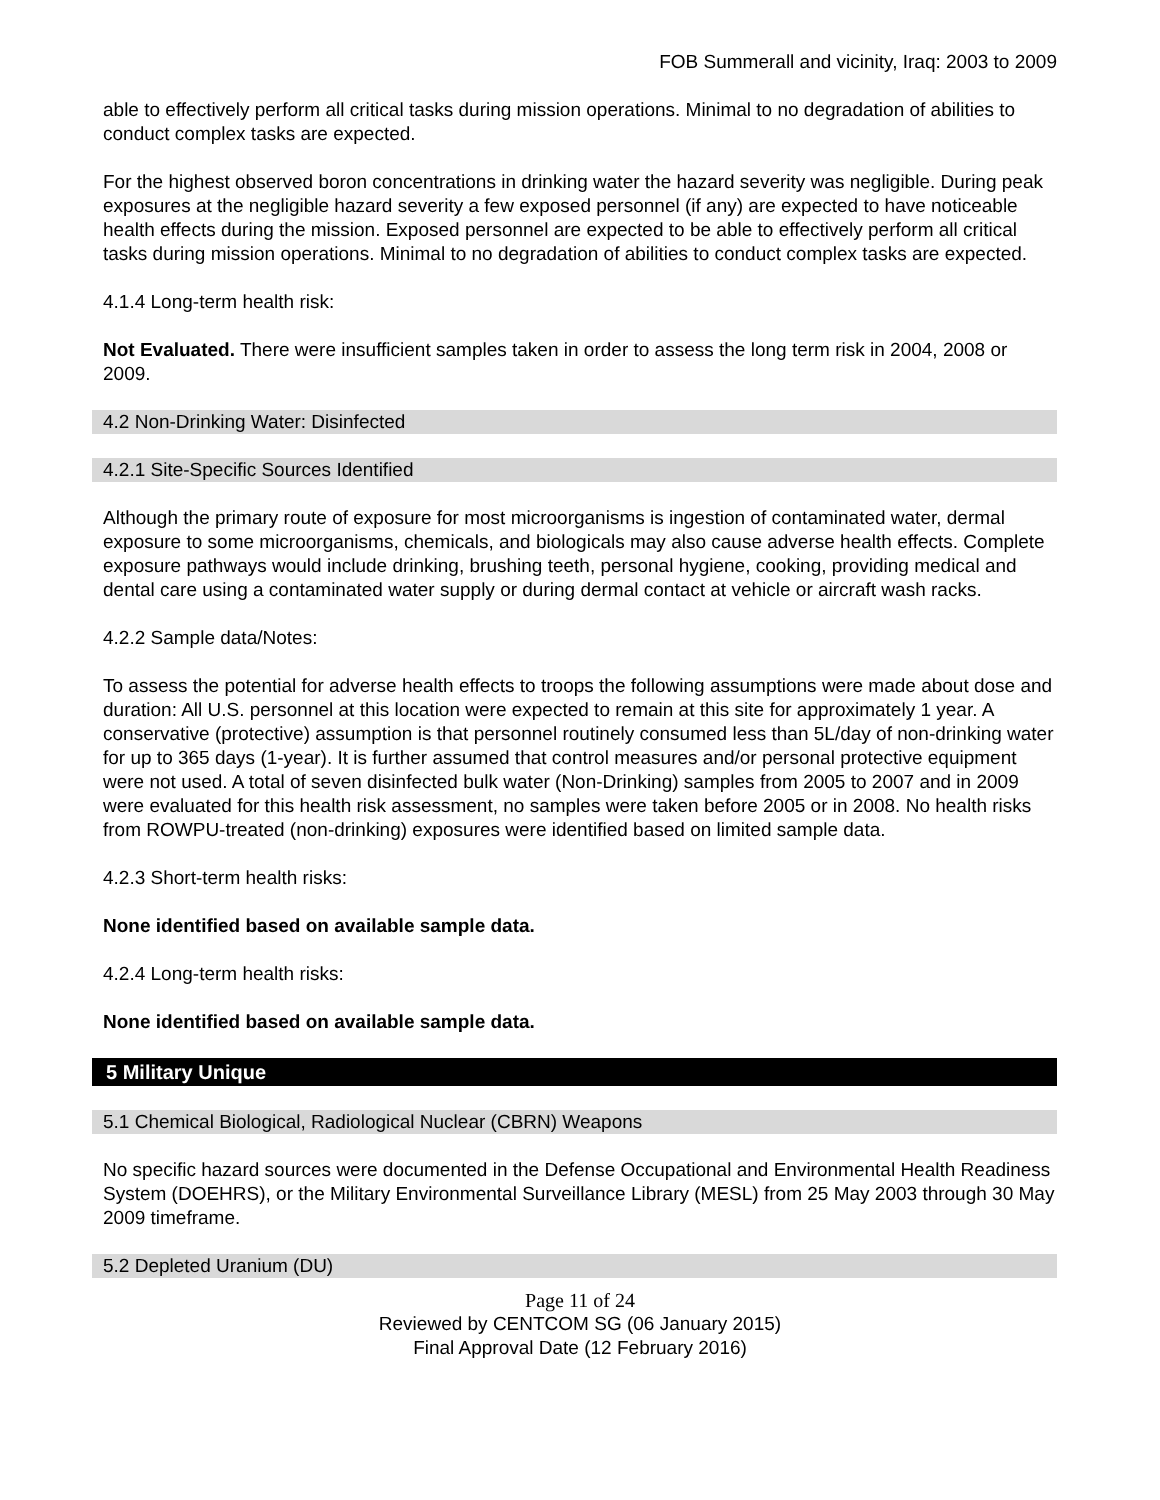FOB Summerall and vicinity, Iraq: 2003 to 2009
able to effectively perform all critical tasks during mission operations. Minimal to no degradation of abilities to conduct complex tasks are expected.
For the highest observed boron concentrations in drinking water the hazard severity was negligible. During peak exposures at the negligible hazard severity a few exposed personnel (if any) are expected to have noticeable health effects during the mission. Exposed personnel are expected to be able to effectively perform all critical tasks during mission operations. Minimal to no degradation of abilities to conduct complex tasks are expected.
4.1.4 Long-term health risk:
Not Evaluated. There were insufficient samples taken in order to assess the long term risk in 2004, 2008 or 2009.
4.2 Non-Drinking Water: Disinfected
4.2.1 Site-Specific Sources Identified
Although the primary route of exposure for most microorganisms is ingestion of contaminated water, dermal exposure to some microorganisms, chemicals, and biologicals may also cause adverse health effects. Complete exposure pathways would include drinking, brushing teeth, personal hygiene, cooking, providing medical and dental care using a contaminated water supply or during dermal contact at vehicle or aircraft wash racks.
4.2.2 Sample data/Notes:
To assess the potential for adverse health effects to troops the following assumptions were made about dose and duration: All U.S. personnel at this location were expected to remain at this site for approximately 1 year. A conservative (protective) assumption is that personnel routinely consumed less than 5L/day of non-drinking water for up to 365 days (1-year). It is further assumed that control measures and/or personal protective equipment were not used. A total of seven disinfected bulk water (Non-Drinking) samples from 2005 to 2007 and in 2009 were evaluated for this health risk assessment, no samples were taken before 2005 or in 2008. No health risks from ROWPU-treated (non-drinking) exposures were identified based on limited sample data.
4.2.3 Short-term health risks:
None identified based on available sample data.
4.2.4 Long-term health risks:
None identified based on available sample data.
5 Military Unique
5.1 Chemical Biological, Radiological Nuclear (CBRN) Weapons
No specific hazard sources were documented in the Defense Occupational and Environmental Health Readiness System (DOEHRS), or the Military Environmental Surveillance Library (MESL) from 25 May 2003 through 30 May 2009 timeframe.
5.2 Depleted Uranium (DU)
Page 11 of 24
Reviewed by CENTCOM SG (06 January 2015)
Final Approval Date (12 February 2016)